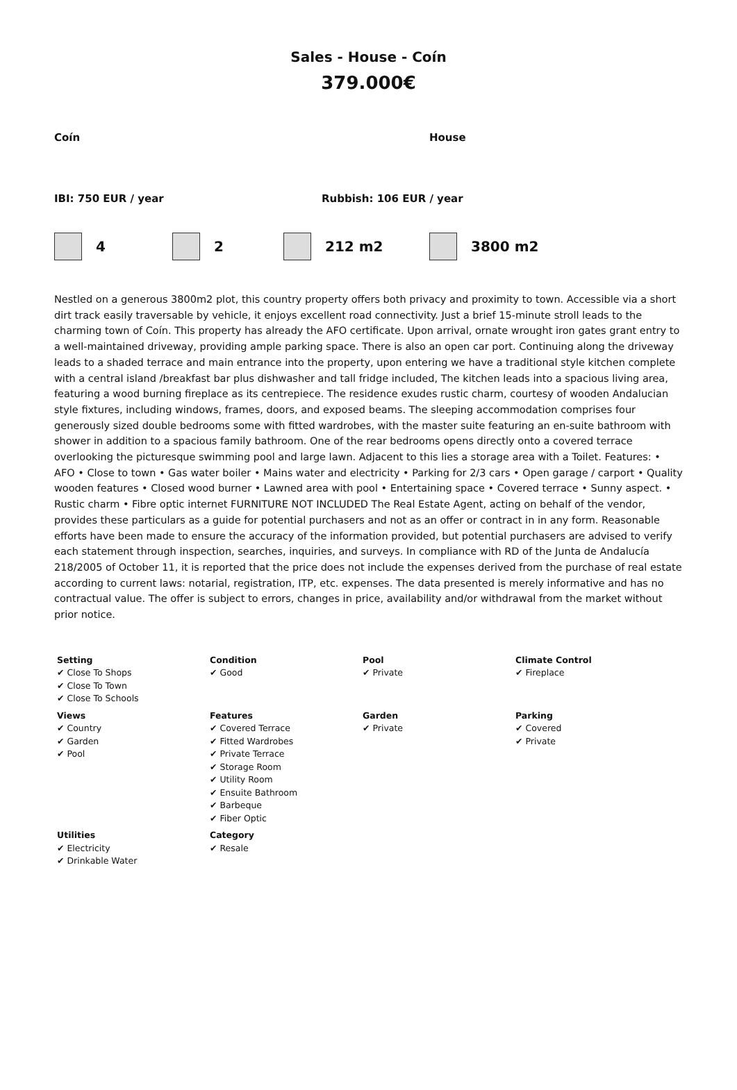Sales - House - Coín
379.000€
Coín House
IBI: 750 EUR / year Rubbish: 106 EUR / year
4 2 212 m2 3800 m2
Nestled on a generous 3800m2 plot, this country property offers both privacy and proximity to town. Accessible via a short dirt track easily traversable by vehicle, it enjoys excellent road connectivity. Just a brief 15-minute stroll leads to the charming town of Coín. This property has already the AFO certificate. Upon arrival, ornate wrought iron gates grant entry to a well-maintained driveway, providing ample parking space. There is also an open car port. Continuing along the driveway leads to a shaded terrace and main entrance into the property, upon entering we have a traditional style kitchen complete with a central island /breakfast bar plus dishwasher and tall fridge included, The kitchen leads into a spacious living area, featuring a wood burning fireplace as its centrepiece. The residence exudes rustic charm, courtesy of wooden Andalucian style fixtures, including windows, frames, doors, and exposed beams. The sleeping accommodation comprises four generously sized double bedrooms some with fitted wardrobes, with the master suite featuring an en-suite bathroom with shower in addition to a spacious family bathroom. One of the rear bedrooms opens directly onto a covered terrace overlooking the picturesque swimming pool and large lawn. Adjacent to this lies a storage area with a Toilet. Features: • AFO • Close to town • Gas water boiler • Mains water and electricity • Parking for 2/3 cars • Open garage / carport • Quality wooden features • Closed wood burner • Lawned area with pool • Entertaining space • Covered terrace • Sunny aspect. • Rustic charm • Fibre optic internet FURNITURE NOT INCLUDED The Real Estate Agent, acting on behalf of the vendor, provides these particulars as a guide for potential purchasers and not as an offer or contract in in any form. Reasonable efforts have been made to ensure the accuracy of the information provided, but potential purchasers are advised to verify each statement through inspection, searches, inquiries, and surveys. In compliance with RD of the Junta de Andalucía 218/2005 of October 11, it is reported that the price does not include the expenses derived from the purchase of real estate according to current laws: notarial, registration, ITP, etc. expenses. The data presented is merely informative and has no contractual value. The offer is subject to errors, changes in price, availability and/or withdrawal from the market without prior notice.
| Setting ✔ Close To Shops ✔ Close To Town ✔ Close To Schools | Condition ✔ Good | Pool ✔ Private | Climate Control ✔ Fireplace |
| Views ✔ Country ✔ Garden ✔ Pool | Features ✔ Covered Terrace ✔ Fitted Wardrobes ✔ Private Terrace ✔ Storage Room ✔ Utility Room ✔ Ensuite Bathroom ✔ Barbeque ✔ Fiber Optic | Garden ✔ Private | Parking ✔ Covered ✔ Private |
| Utilities ✔ Electricity ✔ Drinkable Water | Category ✔ Resale | | |